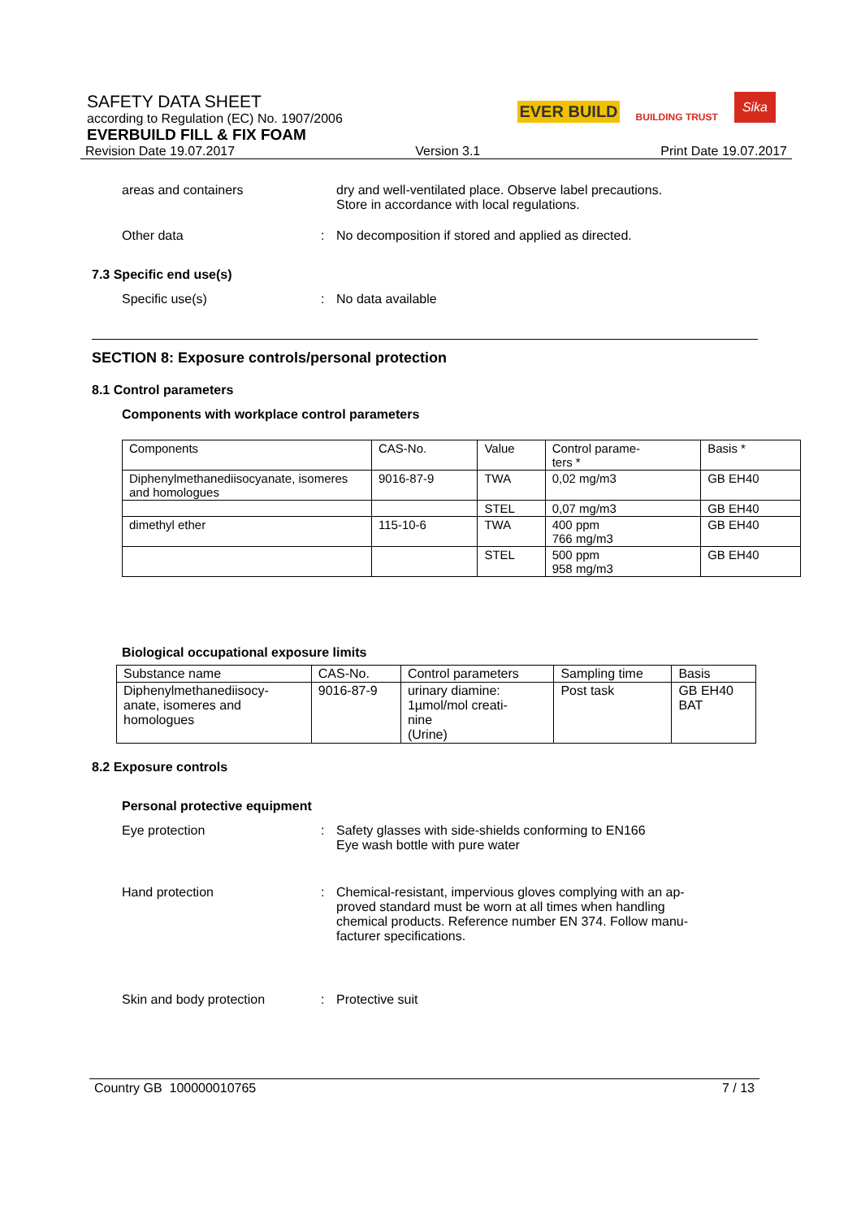SAFETY DATA SHEET
according to Regulation (EC) No. 1907/2006
EVERBUILD FILL & FIX FOAM
Revision Date 19.07.2017 Version 3.1 Print Date 19.07.2017
EVER BUILD BUILDING TRUST Sika
areas and containers dry and well-ventilated place. Observe label precautions.
Store in accordance with local regulations.
Other data : No decomposition if stored and applied as directed.
7.3 Specific end use(s)
Specific use(s) : No data available
SECTION 8: Exposure controls/personal protection
8.1 Control parameters
Components with workplace control parameters
| Components | CAS-No. | Value | Control parame- ters * | Basis * |
| --- | --- | --- | --- | --- |
| Diphenylmethanediisocyanate, isomeres and homologues | 9016-87-9 | TWA | 0,02 mg/m3 | GB EH40 |
| | | STEL | 0,07 mg/m3 | GB EH40 |
| dimethyl ether | 115-10-6 | TWA | 400 ppm 766 mg/m3 | GB EH40 |
| | | STEL | 500 ppm 958 mg/m3 | GB EH40 |
Biological occupational exposure limits
| Substance name | CAS-No. | Control parameters | Sampling time | Basis |
| --- | --- | --- | --- | --- |
| Diphenylmethanediisocy- anate, isomeres and homologues | 9016-87-9 | urinary diamine: 1µmol/mol creati- nine (Urine) | Post task | GB EH40 BAT |
8.2 Exposure controls
Personal protective equipment
Eye protection : Safety glasses with side-shields conforming to EN166
Eye wash bottle with pure water
Hand protection : Chemical-resistant, impervious gloves complying with an ap-
proved standard must be worn at all times when handling
chemical products. Reference number EN 374. Follow manu-
facturer specifications.
Skin and body protection : Protective suit
Country GB 100000010765 7 / 13